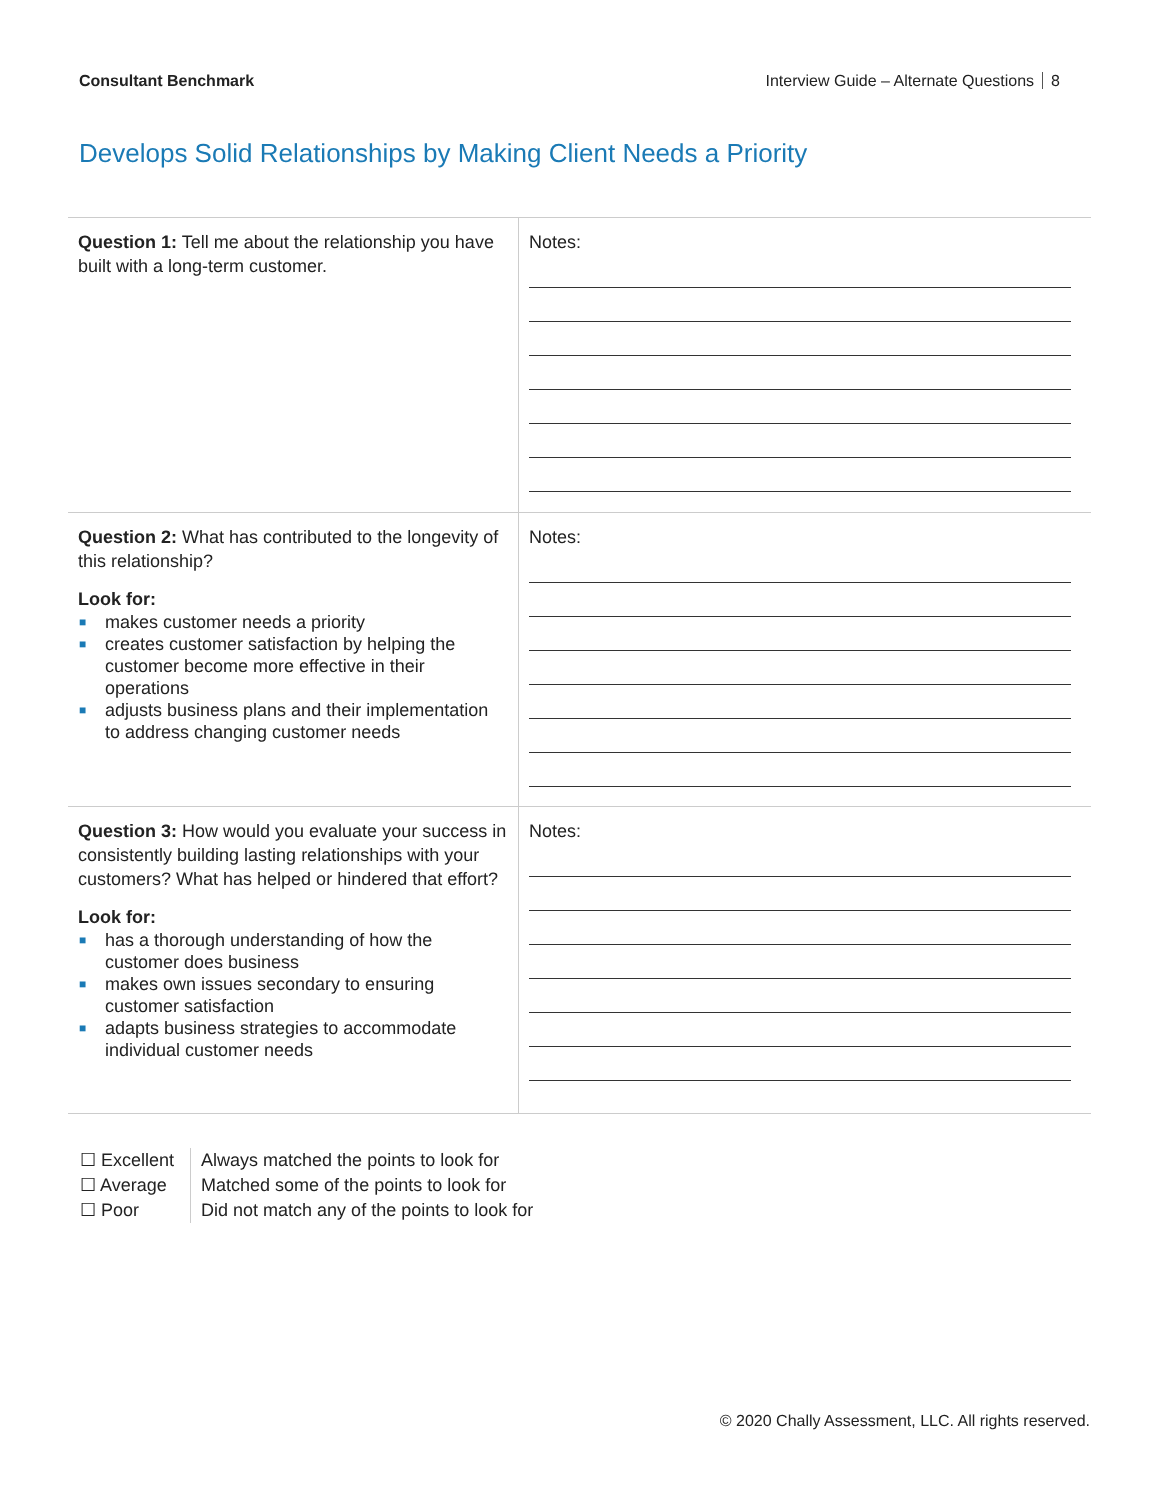Consultant Benchmark Interview Guide – Alternate Questions 8
Develops Solid Relationships by Making Client Needs a Priority
| Question 1: Tell me about the relationship you have built with a long-term customer. | Notes: |
| Question 2: What has contributed to the longevity of this relationship? Look for: ■ makes customer needs a priority ■ creates customer satisfaction by helping the customer become more effective in their operations ■ adjusts business plans and their implementation to address changing customer needs | Notes: |
| Question 3: How would you evaluate your success in consistently building lasting relationships with your customers? What has helped or hindered that effort? Look for: ■ has a thorough understanding of how the customer does business ■ makes own issues secondary to ensuring customer satisfaction ■ adapts business strategies to accommodate individual customer needs | Notes: |
☐ Excellent
☐ Average
☐ Poor
Always matched the points to look for
Matched some of the points to look for
Did not match any of the points to look for
© 2020 Chally Assessment, LLC. All rights reserved.